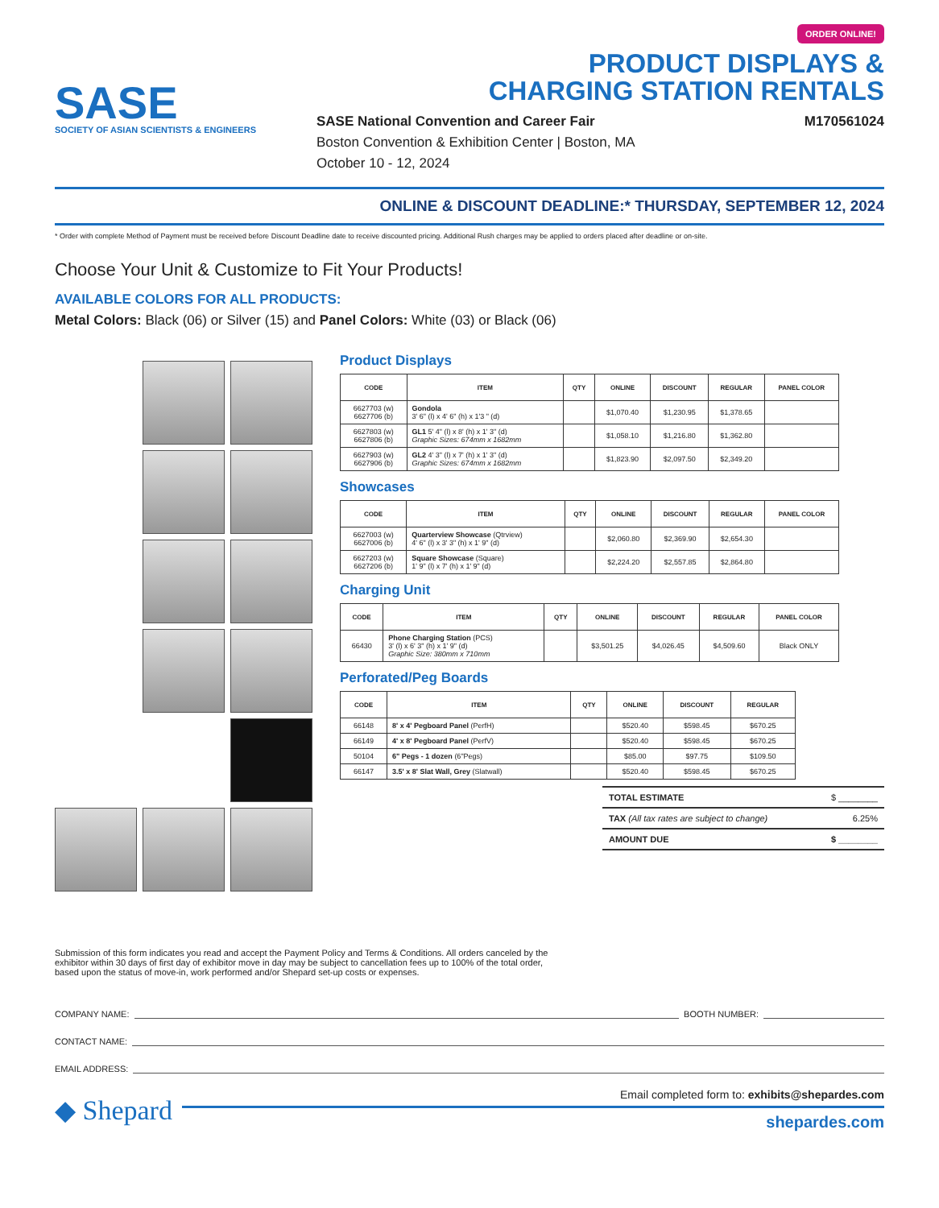SASE
SOCIETY OF ASIAN SCIENTISTS & ENGINEERS
ORDER ONLINE!
PRODUCT DISPLAYS &
CHARGING STATION RENTALS
SASE National Convention and Career Fair
Boston Convention & Exhibition Center | Boston, MA
October 10 - 12, 2024
M170561024
ONLINE & DISCOUNT DEADLINE:* THURSDAY, SEPTEMBER 12, 2024
* Order with complete Method of Payment must be received before Discount Deadline date to receive discounted pricing. Additional Rush charges may be applied to orders placed after deadline or on-site.
Choose Your Unit & Customize to Fit Your Products!
AVAILABLE COLORS FOR ALL PRODUCTS:
Metal Colors: Black (06) or Silver (15) and Panel Colors: White (03) or Black (06)
Product Displays
| CODE | ITEM | QTY | ONLINE | DISCOUNT | REGULAR | PANEL COLOR |
| --- | --- | --- | --- | --- | --- | --- |
| 6627703 (w) 6627706 (b) | Gondola 3' 6" (l) x 4' 6" (h) x 1'3 " (d) | | $1,070.40 | $1,230.95 | $1,378.65 | |
| 6627803 (w) 6627806 (b) | GL1 5' 4" (l) x 8' (h) x 1' 3" (d) Graphic Sizes: 674mm x 1682mm | | $1,058.10 | $1,216.80 | $1,362.80 | |
| 6627903 (w) 6627906 (b) | GL2 4' 3" (l) x 7' (h) x 1' 3" (d) Graphic Sizes: 674mm x 1682mm | | $1,823.90 | $2,097.50 | $2,349.20 | |
Showcases
| CODE | ITEM | QTY | ONLINE | DISCOUNT | REGULAR | PANEL COLOR |
| --- | --- | --- | --- | --- | --- | --- |
| 6627003 (w) 6627006 (b) | Quarterview Showcase (Qtrview) 4' 6" (l) x 3' 3" (h) x 1' 9" (d) | | $2,060.80 | $2,369.90 | $2,654.30 | |
| 6627203 (w) 6627206 (b) | Square Showcase (Square) 1' 9" (l) x 7' (h) x 1' 9" (d) | | $2,224.20 | $2,557.85 | $2,864.80 | |
Charging Unit
| CODE | ITEM | QTY | ONLINE | DISCOUNT | REGULAR | PANEL COLOR |
| --- | --- | --- | --- | --- | --- | --- |
| 66430 | Phone Charging Station (PCS) 3' (l) x 6' 3" (h) x 1' 9" (d) Graphic Size: 380mm x 710mm | | $3,501.25 | $4,026.45 | $4,509.60 | Black ONLY |
Perforated/Peg Boards
| CODE | ITEM | QTY | ONLINE | DISCOUNT | REGULAR |
| --- | --- | --- | --- | --- | --- |
| 66148 | 8' x 4' Pegboard Panel (PerfH) | | $520.40 | $598.45 | $670.25 |
| 66149 | 4' x 8' Pegboard Panel (PerfV) | | $520.40 | $598.45 | $670.25 |
| 50104 | 6" Pegs - 1 dozen (6"Pegs) | | $85.00 | $97.75 | $109.50 |
| 66147 | 3.5' x 8' Slat Wall, Grey (Slatwall) | | $520.40 | $598.45 | $670.25 |
TOTAL ESTIMATE $ ________
TAX (All tax rates are subject to change) 6.25%
AMOUNT DUE $ ________
Submission of this form indicates you read and accept the Payment Policy and Terms & Conditions. All orders canceled by the exhibitor within 30 days of first day of exhibitor move in day may be subject to cancellation fees up to 100% of the total order, based upon the status of move-in, work performed and/or Shepard set-up costs or expenses.
COMPANY NAME: BOOTH NUMBER:
CONTACT NAME:
EMAIL ADDRESS:
◆ Shepard
Email completed form to: exhibits@shepardes.com
shepardes.com